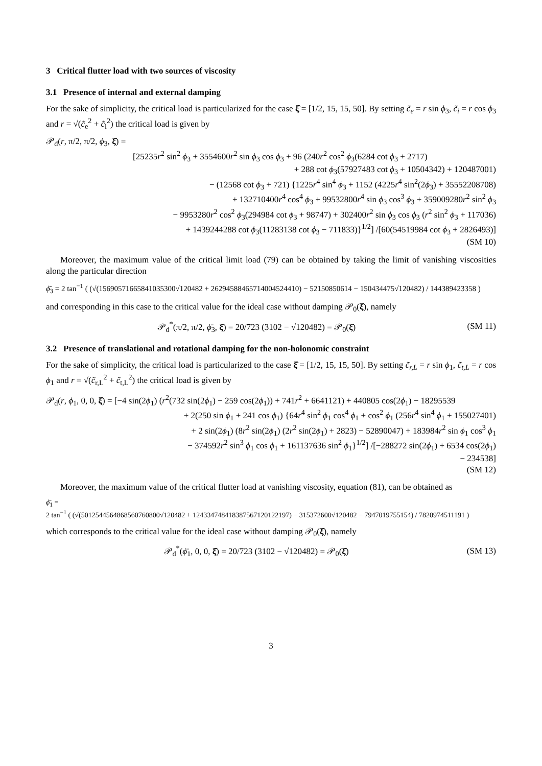3 Critical flutter load with two sources of viscosity
3.1 Presence of internal and external damping
For the sake of simplicity, the critical load is particularized for the case ξ̂ = [1/2, 15, 15, 50]. By setting c̃<sub>e</sub> = r sin ϕ<sub>3</sub>, c̃<sub>i</sub> = r cos ϕ<sub>3</sub> and r = √(c̃<sub>e</sub><sup>2</sup> + c̃<sub>i</sub><sup>2</sup>) the critical load is given by
𝒫<sub>d</sub>(r, π/2, π/2, ϕ<sub>3</sub>, ξ̂) =
[25235r<sup>2</sup> sin<sup>2</sup> ϕ<sub>3</sub> + 3554600r<sup>2</sup> sin ϕ<sub>3</sub> cos ϕ<sub>3</sub> + 96 (240r<sup>2</sup> cos<sup>2</sup> ϕ<sub>3</sub>(6284 cot ϕ<sub>3</sub> + 2717)
+ 288 cot ϕ<sub>3</sub>(57927483 cot ϕ<sub>3</sub> + 10504342) + 120487001)
− (12568 cot ϕ<sub>3</sub> + 721) {1225r<sup>4</sup> sin<sup>4</sup> ϕ<sub>3</sub> + 1152 (4225r<sup>4</sup> sin<sup>2</sup>(2ϕ<sub>3</sub>) + 35552208708)
+ 132710400r<sup>4</sup> cos<sup>4</sup> ϕ<sub>3</sub> + 99532800r<sup>4</sup> sin ϕ<sub>3</sub> cos<sup>3</sup> ϕ<sub>3</sub> + 359009280r<sup>2</sup> sin<sup>2</sup> ϕ<sub>3</sub>
− 9953280r<sup>2</sup> cos<sup>2</sup> ϕ<sub>3</sub>(294984 cot ϕ<sub>3</sub> + 98747) + 302400r<sup>2</sup> sin ϕ<sub>3</sub> cos ϕ<sub>3</sub> (r<sup>2</sup> sin<sup>2</sup> ϕ<sub>3</sub> + 117036)
+ 1439244288 cot ϕ<sub>3</sub>(11283138 cot ϕ<sub>3</sub> − 711833)}<sup>1/2</sup>] /[60(54519984 cot ϕ<sub>3</sub> + 2826493)]
(SM 10)
Moreover, the maximum value of the critical limit load (79) can be obtained by taking the limit of vanishing viscosities along the particular direction
ϕ̄<sub>3</sub> = 2 tan<sup>−1</sup> ( (√(15690571665841035300√120482 + 2629458846571400452441​0) − 52150850614 − 150434475√120482) / 144389423358 )
and corresponding in this case to the critical value for the ideal case without damping 𝒫<sub>0</sub>(ξ̂), namely
𝒫<sub>d</sub><sup>*</sup>(π/2, π/2, ϕ̄<sub>3</sub>, ξ̂) = 20/723 (3102 − √120482) = 𝒫<sub>0</sub>(ξ̂) (SM 11)
3.2 Presence of translational and rotational damping for the non-holonomic constraint
For the sake of simplicity, the critical load is particularized to the case ξ̂ = [1/2, 15, 15, 50]. By setting c̃<sub>r,L</sub> = r sin ϕ<sub>1</sub>, c̃<sub>t,L</sub> = r cos ϕ<sub>1</sub> and r = √(c̃<sub>r,L</sub><sup>2</sup> + c̃<sub>t,L</sub><sup>2</sup>) the critical load is given by
𝒫<sub>d</sub>(r, ϕ<sub>1</sub>, 0, 0, ξ̂) = [−4 sin(2ϕ<sub>1</sub>) (r<sup>2</sup>(732 sin(2ϕ<sub>1</sub>) − 259 cos(2ϕ<sub>1</sub>)) + 741r<sup>2</sup> + 6641121) + 440805 cos(2ϕ<sub>1</sub>) − 18295539
+ 2(250 sin ϕ<sub>1</sub> + 241 cos ϕ<sub>1</sub>) {64r<sup>4</sup> sin<sup>2</sup> ϕ<sub>1</sub> cos<sup>4</sup> ϕ<sub>1</sub> + cos<sup>2</sup> ϕ<sub>1</sub> (256r<sup>4</sup> sin<sup>4</sup> ϕ<sub>1</sub> + 155027401)
+ 2 sin(2ϕ<sub>1</sub>) (8r<sup>2</sup> sin(2ϕ<sub>1</sub>) (2r<sup>2</sup> sin(2ϕ<sub>1</sub>) + 2823) − 52890047) + 183984r<sup>2</sup> sin ϕ<sub>1</sub> cos<sup>3</sup> ϕ<sub>1</sub>
− 374592r<sup>2</sup> sin<sup>3</sup> ϕ<sub>1</sub> cos ϕ<sub>1</sub> + 161137636 sin<sup>2</sup> ϕ<sub>1</sub>}<sup>1/2</sup>] /[−288272 sin(2ϕ<sub>1</sub>) + 6534 cos(2ϕ<sub>1</sub>)
− 234538]
(SM 12)
Moreover, the maximum value of the critical flutter load at vanishing viscosity, equation (81), can be obtained as
ϕ̄<sub>1</sub> =
2 tan<sup>−1</sup> ( (√(5012544564868560760800√120482 + 124334748418387567120122197) − 315372600√120482 − 7947019755154) / 7820974511191 )
which corresponds to the critical value for the ideal case without damping 𝒫<sub>0</sub>(ξ̂), namely
𝒫<sub>d</sub><sup>*</sup>(ϕ̄<sub>1</sub>, 0, 0, ξ̂) = 20/723 (3102 − √120482) = 𝒫<sub>0</sub>(ξ̂) (SM 13)
3